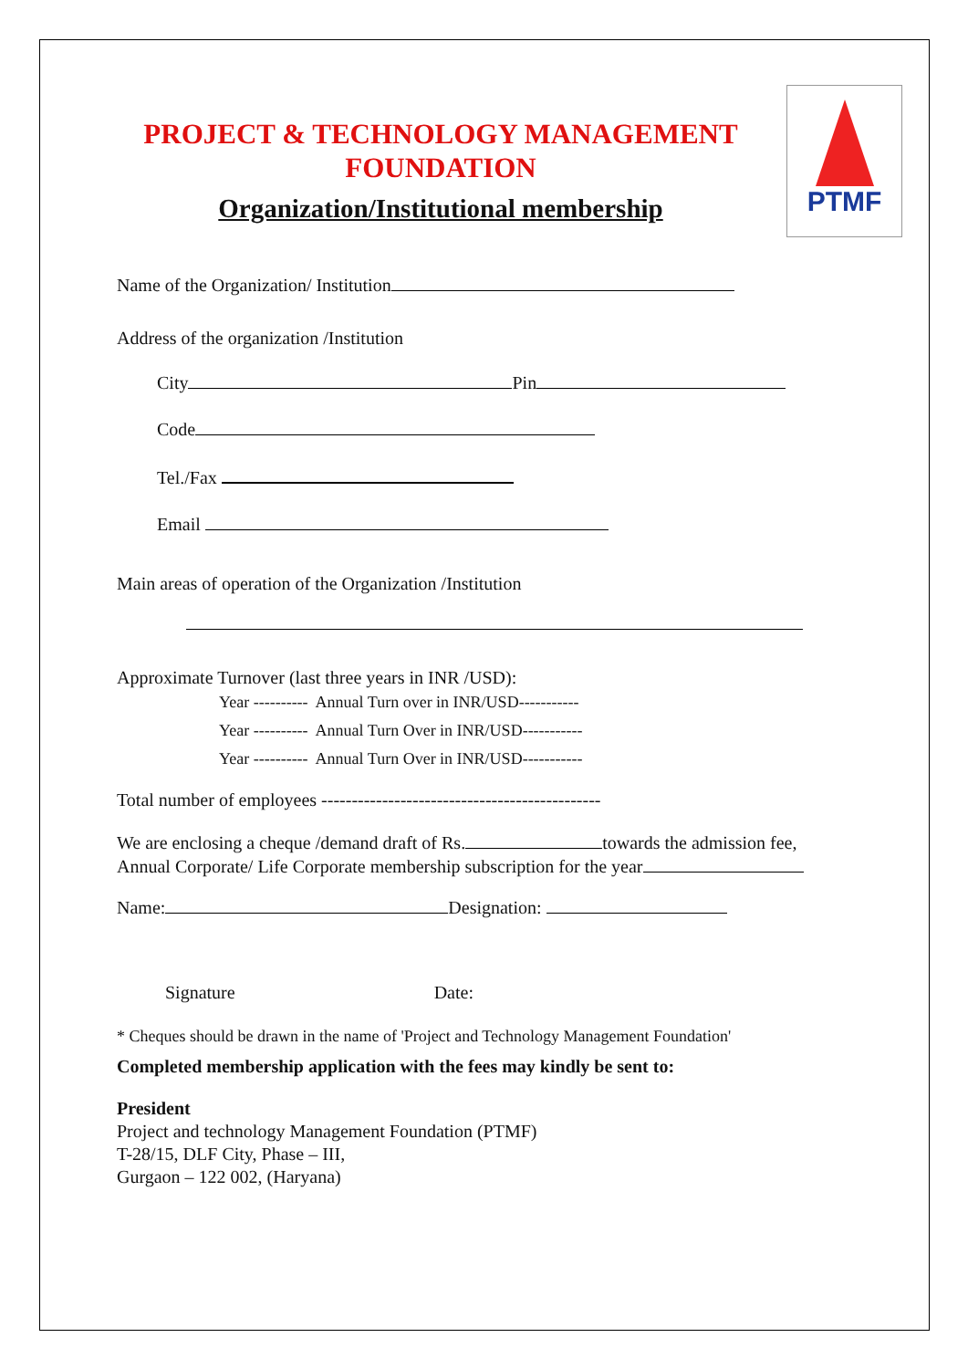PTMF
PROJECT & TECHNOLOGY MANAGEMENT FOUNDATION
Organization/Institutional membership
Name of the Organization/ Institution
Address of the organization /Institution
City Pin
Code
Tel./Fax
Email
Main areas of operation of the Organization /Institution
Approximate Turnover (last three years in INR /USD):
Year ---------- Annual Turn over in INR/USD-----------
Year ---------- Annual Turn Over in INR/USD-----------
Year ---------- Annual Turn Over in INR/USD-----------
Total number of employees ----------------------------------------------
We are enclosing a cheque /demand draft of Rs. towards the admission fee, Annual Corporate/ Life Corporate membership subscription for the year
Name: Designation:
Signature Date:
* Cheques should be drawn in the name of 'Project and Technology Management Foundation'
Completed membership application with the fees may kindly be sent to:
President
Project and technology Management Foundation (PTMF)
T-28/15, DLF City, Phase – III,
Gurgaon – 122 002, (Haryana)